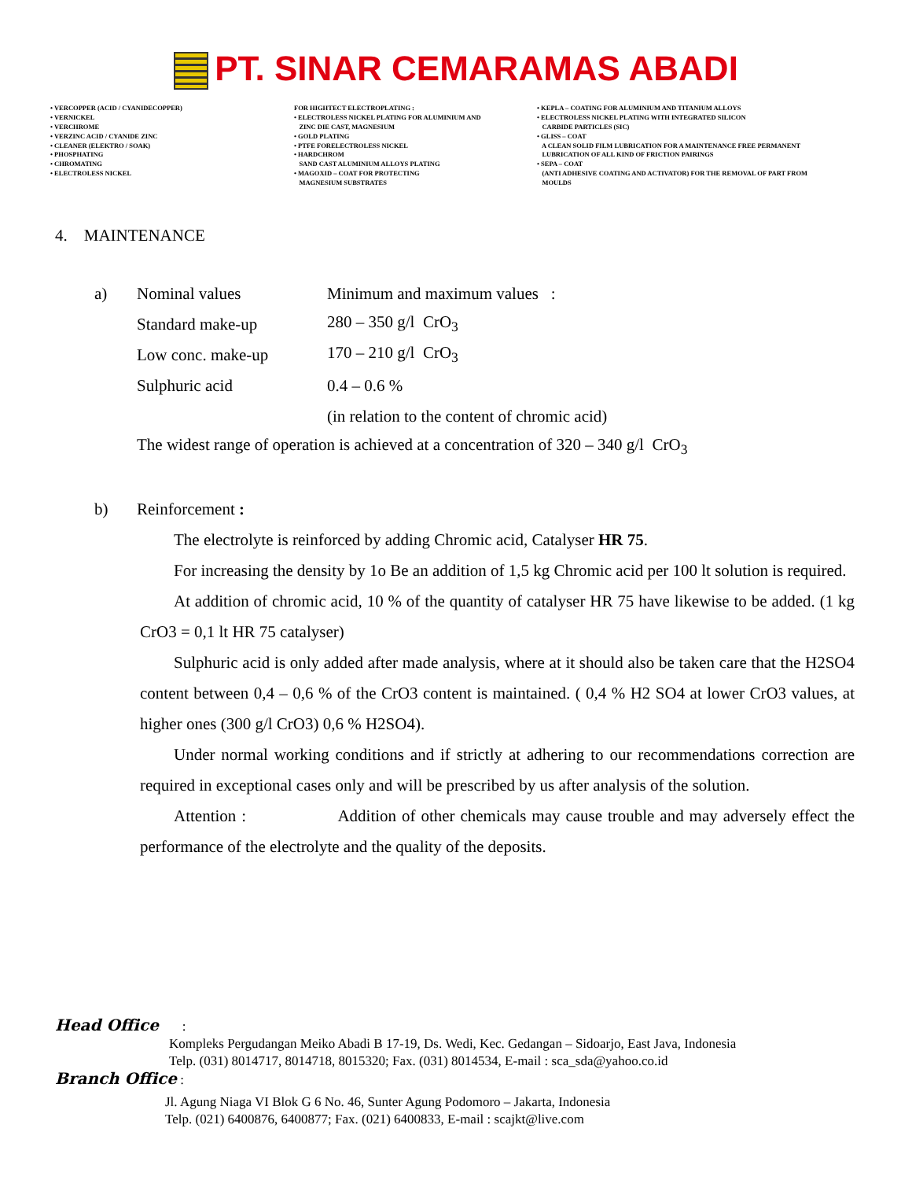PT. SINAR CEMARAMAS ABADI
• VERCOPPER (ACID / CYANIDECOPPER) • VERNICKEL • VERCHROME • VERZINC ACID / CYANIDE ZINC • CLEANER (ELEKTRO / SOAK) • PHOSPHATING • CHROMATING • ELECTROLESS NICKEL
FOR HIGHTECT ELECTROPLATING : • ELECTROLESS NICKEL PLATING FOR ALUMINIUM AND ZINC DIE CAST, MAGNESIUM • GOLD PLATING • PTFE FORELECTROLESS NICKEL • HARDCHROM SAND CAST ALUMINIUM ALLOYS PLATING • MAGOXID – COAT FOR PROTECTING MAGNESIUM SUBSTRATES
• KEPLA – COATING FOR ALUMINIUM AND TITANIUM ALLOYS • ELECTROLESS NICKEL PLATING WITH INTEGRATED SILICON CARBIDE PARTICLES (SIC) • GLISS – COAT A CLEAN SOLID FILM LUBRICATION FOR A MAINTENANCE FREE PERMANENT LUBRICATION OF ALL KIND OF FRICTION PAIRINGS • SEPA – COAT (ANTI ADHESIVE COATING AND ACTIVATOR) FOR THE REMOVAL OF PART FROM MOULDS
4. MAINTENANCE
a) Nominal values Minimum and maximum values :
Standard make-up 280 – 350 g/l CrO<sub>3</sub>
Low conc. make-up 170 – 210 g/l CrO<sub>3</sub>
Sulphuric acid 0.4 – 0.6 %
(in relation to the content of chromic acid)
The widest range of operation is achieved at a concentration of 320 – 340 g/l CrO<sub>3</sub>
b) Reinforcement :
The electrolyte is reinforced by adding Chromic acid, Catalyser HR 75.
For increasing the density by 1o Be an addition of 1,5 kg Chromic acid per 100 lt solution is required.
At addition of chromic acid, 10 % of the quantity of catalyser HR 75 have likewise to be added. (1 kg CrO3 = 0,1 lt HR 75 catalyser)
Sulphuric acid is only added after made analysis, where at it should also be taken care that the H2SO4 content between 0,4 – 0,6 % of the CrO3 content is maintained. ( 0,4 % H2 SO4 at lower CrO3 values, at higher ones (300 g/l CrO3) 0,6 % H2SO4).
Under normal working conditions and if strictly at adhering to our recommendations correction are required in exceptional cases only and will be prescribed by us after analysis of the solution.
Attention : Addition of other chemicals may cause trouble and may adversely effect the performance of the electrolyte and the quality of the deposits.
Head Office :
Kompleks Pergudangan Meiko Abadi B 17-19, Ds. Wedi, Kec. Gedangan – Sidoarjo, East Java, Indonesia
Telp. (031) 8014717, 8014718, 8015320; Fax. (031) 8014534, E-mail : sca_sda@yahoo.co.id
Branch Office :
Jl. Agung Niaga VI Blok G 6 No. 46, Sunter Agung Podomoro – Jakarta, Indonesia
Telp. (021) 6400876, 6400877; Fax. (021) 6400833, E-mail : scajkt@live.com